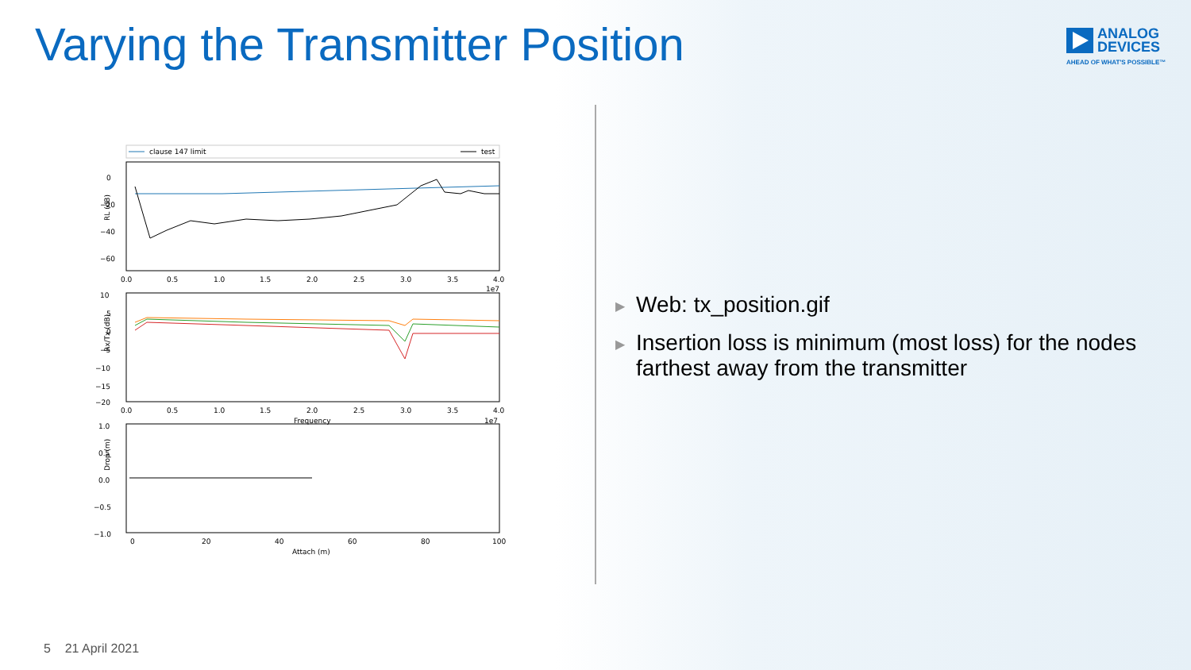Varying the Transmitter Position
ANALOG
DEVICES
AHEAD OF WHAT'S POSSIBLE™
clause 147 limit
test
0
−20
−40
−60
RL (dB)
0.0
0.5
1.0
1.5
2.0
2.5
3.0
3.5
4.0
1e7
10
5
0
−5
−10
−15
−20
0.0
0.5
1.0
1.5
2.0
2.5
3.0
3.5
4.0
1e7
Frequency
Rx/Tx (dB)
1.0
0.5
0.0
−0.5
−1.0
0
20
40
60
80
100
Attach (m)
Drop (m)
▶ Web: tx_position.gif
▶ Insertion loss is minimum (most loss) for the nodes farthest away from the transmitter
5 21 April 2021